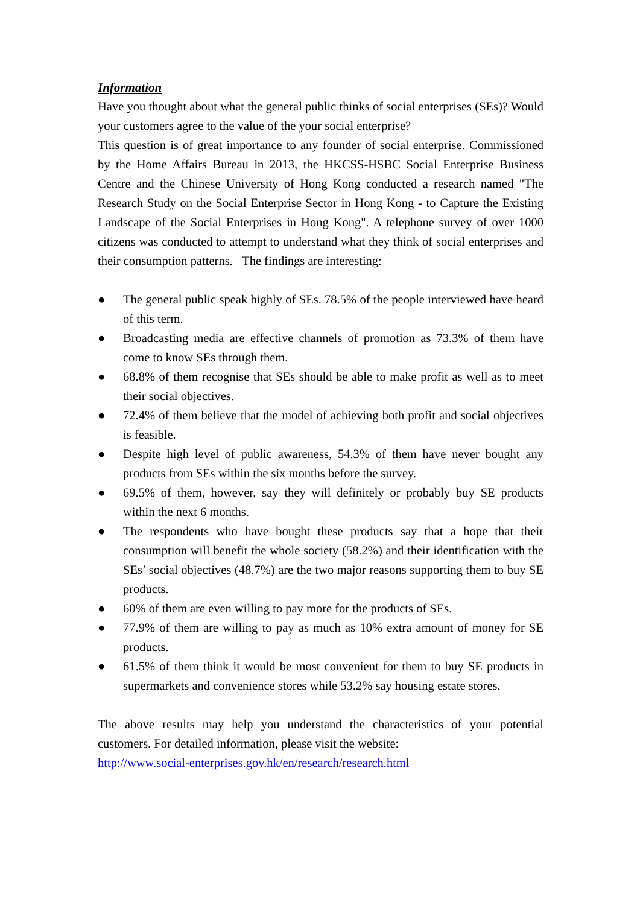Information
Have you thought about what the general public thinks of social enterprises (SEs)? Would your customers agree to the value of the your social enterprise?
This question is of great importance to any founder of social enterprise. Commissioned by the Home Affairs Bureau in 2013, the HKCSS-HSBC Social Enterprise Business Centre and the Chinese University of Hong Kong conducted a research named "The Research Study on the Social Enterprise Sector in Hong Kong - to Capture the Existing Landscape of the Social Enterprises in Hong Kong". A telephone survey of over 1000 citizens was conducted to attempt to understand what they think of social enterprises and their consumption patterns. The findings are interesting:
● The general public speak highly of SEs. 78.5% of the people interviewed have heard of this term.
● Broadcasting media are effective channels of promotion as 73.3% of them have come to know SEs through them.
● 68.8% of them recognise that SEs should be able to make profit as well as to meet their social objectives.
● 72.4% of them believe that the model of achieving both profit and social objectives is feasible.
● Despite high level of public awareness, 54.3% of them have never bought any products from SEs within the six months before the survey.
● 69.5% of them, however, say they will definitely or probably buy SE products within the next 6 months.
● The respondents who have bought these products say that a hope that their consumption will benefit the whole society (58.2%) and their identification with the SEs’ social objectives (48.7%) are the two major reasons supporting them to buy SE products.
● 60% of them are even willing to pay more for the products of SEs.
● 77.9% of them are willing to pay as much as 10% extra amount of money for SE products.
● 61.5% of them think it would be most convenient for them to buy SE products in supermarkets and convenience stores while 53.2% say housing estate stores.
The above results may help you understand the characteristics of your potential customers. For detailed information, please visit the website:
http://www.social-enterprises.gov.hk/en/research/research.html